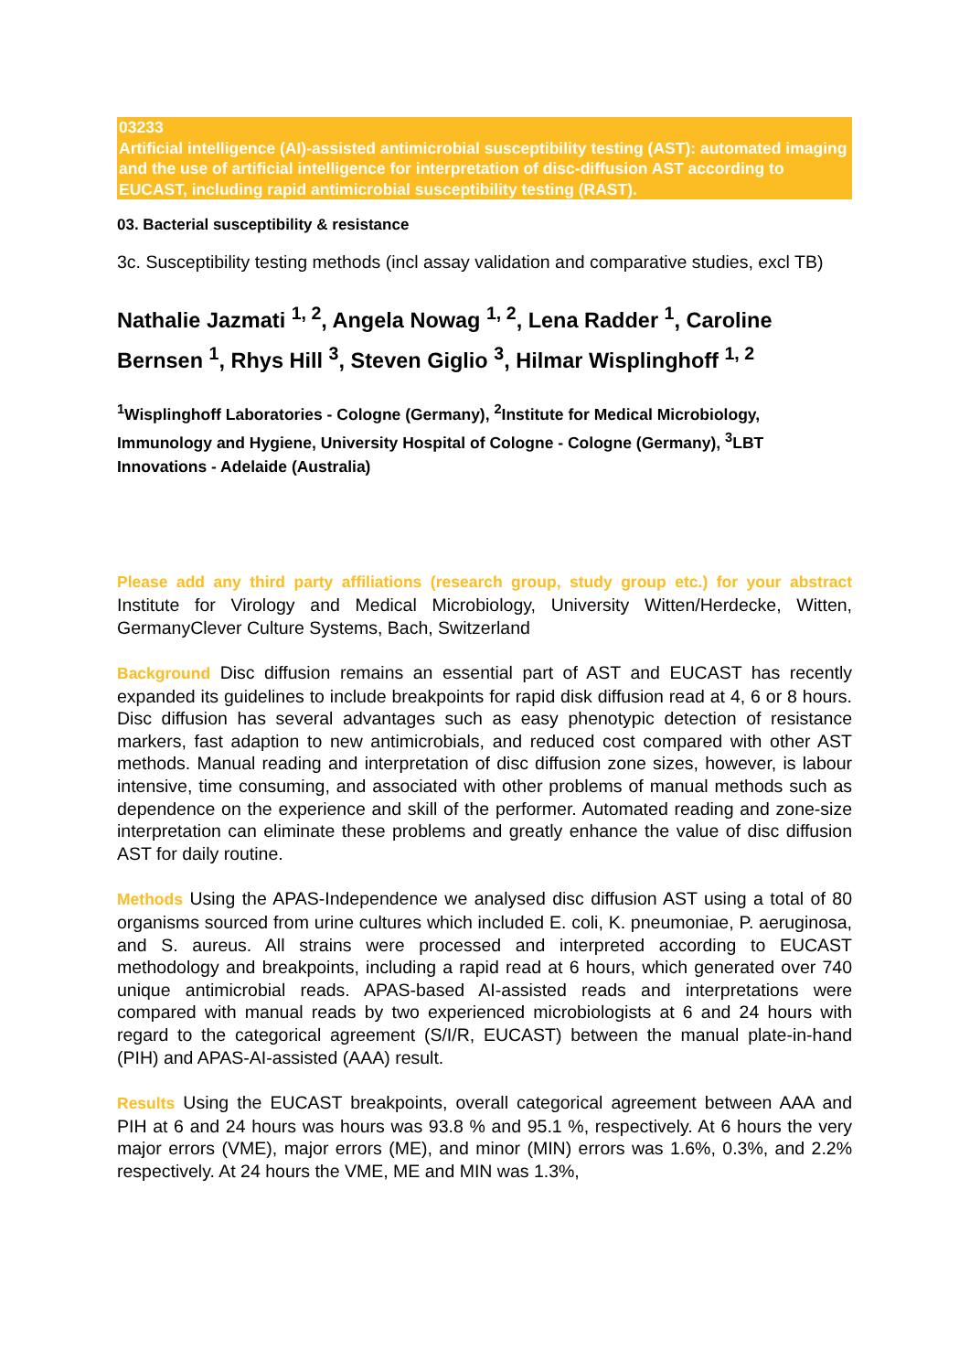03233
Artificial intelligence (AI)-assisted antimicrobial susceptibility testing (AST): automated imaging and the use of artificial intelligence for interpretation of disc-diffusion AST according to EUCAST, including rapid antimicrobial susceptibility testing (RAST).
03. Bacterial susceptibility & resistance
3c. Susceptibility testing methods (incl assay validation and comparative studies, excl TB)
Nathalie Jazmati <sup>1, 2</sup>, Angela Nowag <sup>1, 2</sup>, Lena Radder <sup>1</sup>, Caroline Bernsen <sup>1</sup>, Rhys Hill <sup>3</sup>, Steven Giglio <sup>3</sup>, Hilmar Wisplinghoff <sup>1, 2</sup>
<sup>1</sup> Wisplinghoff Laboratories - Cologne (Germany), <sup>2</sup>Institute for Medical Microbiology, Immunology and Hygiene, University Hospital of Cologne - Cologne (Germany), <sup>3</sup>LBT Innovations - Adelaide (Australia)
Please add any third party affiliations (research group, study group etc.) for your abstract Institute for Virology and Medical Microbiology, University Witten/Herdecke, Witten, GermanyClever Culture Systems, Bach, Switzerland
Background Disc diffusion remains an essential part of AST and EUCAST has recently expanded its guidelines to include breakpoints for rapid disk diffusion read at 4, 6 or 8 hours. Disc diffusion has several advantages such as easy phenotypic detection of resistance markers, fast adaption to new antimicrobials, and reduced cost compared with other AST methods. Manual reading and interpretation of disc diffusion zone sizes, however, is labour intensive, time consuming, and associated with other problems of manual methods such as dependence on the experience and skill of the performer. Automated reading and zone-size interpretation can eliminate these problems and greatly enhance the value of disc diffusion AST for daily routine.
Methods Using the APAS-Independence we analysed disc diffusion AST using a total of 80 organisms sourced from urine cultures which included E. coli, K. pneumoniae, P. aeruginosa, and S. aureus. All strains were processed and interpreted according to EUCAST methodology and breakpoints, including a rapid read at 6 hours, which generated over 740 unique antimicrobial reads. APAS-based AI-assisted reads and interpretations were compared with manual reads by two experienced microbiologists at 6 and 24 hours with regard to the categorical agreement (S/I/R, EUCAST) between the manual plate-in-hand (PIH) and APAS-AI-assisted (AAA) result.
Results Using the EUCAST breakpoints, overall categorical agreement between AAA and PIH at 6 and 24 hours was hours was 93.8 % and 95.1 %, respectively. At 6 hours the very major errors (VME), major errors (ME), and minor (MIN) errors was 1.6%, 0.3%, and 2.2% respectively. At 24 hours the VME, ME and MIN was 1.3%,